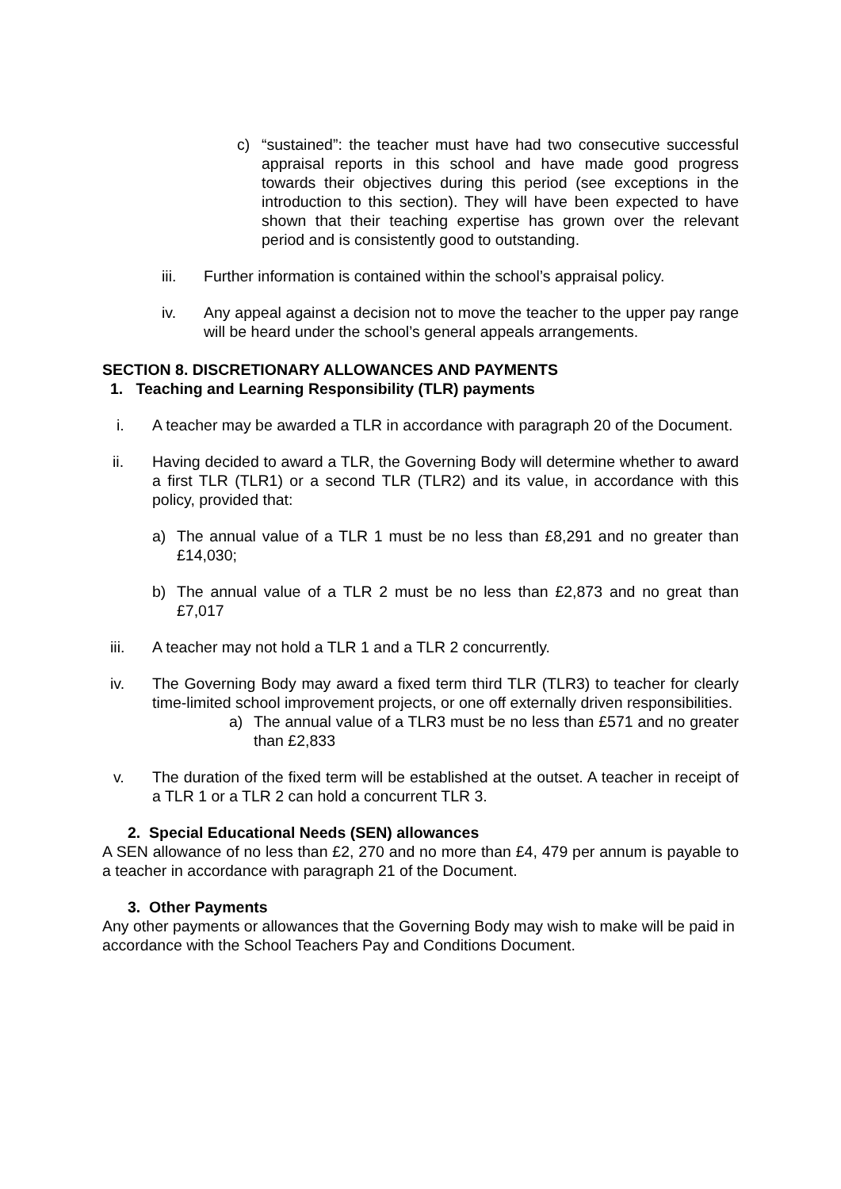c) “sustained”: the teacher must have had two consecutive successful appraisal reports in this school and have made good progress towards their objectives during this period (see exceptions in the introduction to this section). They will have been expected to have shown that their teaching expertise has grown over the relevant period and is consistently good to outstanding.
iii. Further information is contained within the school’s appraisal policy.
iv. Any appeal against a decision not to move the teacher to the upper pay range will be heard under the school’s general appeals arrangements.
SECTION 8. DISCRETIONARY ALLOWANCES AND PAYMENTS
1. Teaching and Learning Responsibility (TLR) payments
i. A teacher may be awarded a TLR in accordance with paragraph 20 of the Document.
ii. Having decided to award a TLR, the Governing Body will determine whether to award a first TLR (TLR1) or a second TLR (TLR2) and its value, in accordance with this policy, provided that:
a) The annual value of a TLR 1 must be no less than £8,291 and no greater than £14,030;
b) The annual value of a TLR 2 must be no less than £2,873 and no great than £7,017
iii. A teacher may not hold a TLR 1 and a TLR 2 concurrently.
iv. The Governing Body may award a fixed term third TLR (TLR3) to teacher for clearly time-limited school improvement projects, or one off externally driven responsibilities.
a) The annual value of a TLR3 must be no less than £571 and no greater than £2,833
v. The duration of the fixed term will be established at the outset. A teacher in receipt of a TLR 1 or a TLR 2 can hold a concurrent TLR 3.
2. Special Educational Needs (SEN) allowances
A SEN allowance of no less than £2, 270 and no more than £4, 479 per annum is payable to a teacher in accordance with paragraph 21 of the Document.
3. Other Payments
Any other payments or allowances that the Governing Body may wish to make will be paid in accordance with the School Teachers Pay and Conditions Document.